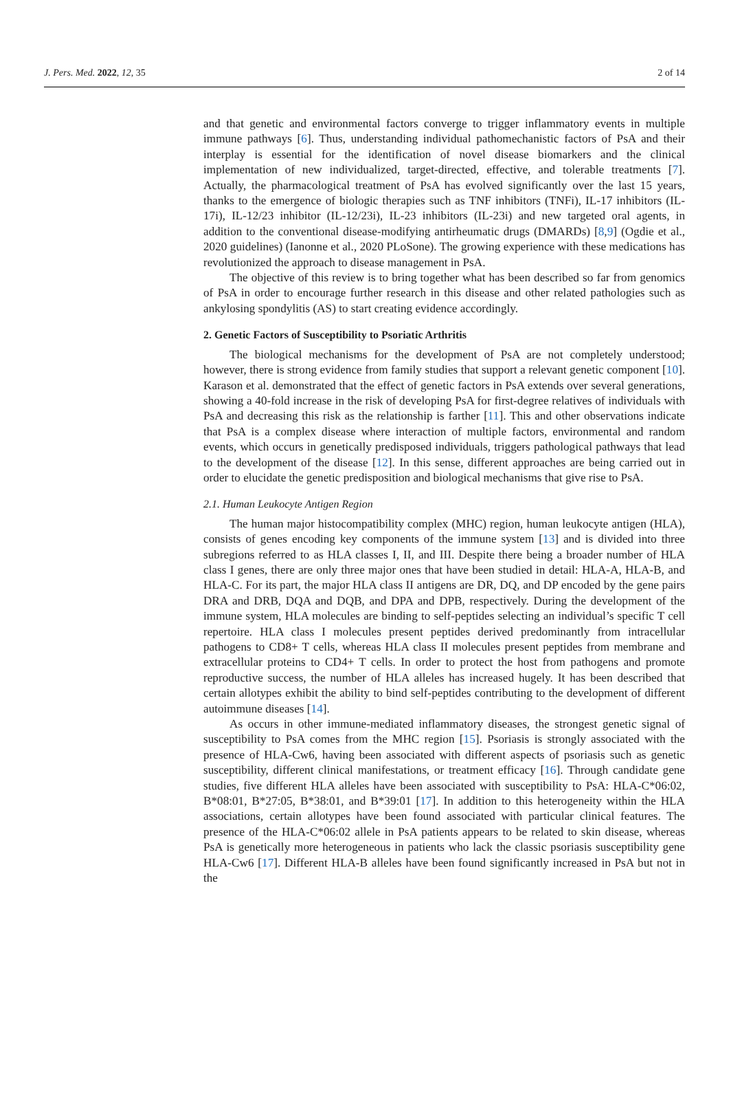J. Pers. Med. 2022, 12, 35 2 of 14
and that genetic and environmental factors converge to trigger inflammatory events in multiple immune pathways [6]. Thus, understanding individual pathomechanistic factors of PsA and their interplay is essential for the identification of novel disease biomarkers and the clinical implementation of new individualized, target-directed, effective, and tolerable treatments [7]. Actually, the pharmacological treatment of PsA has evolved significantly over the last 15 years, thanks to the emergence of biologic therapies such as TNF inhibitors (TNFi), IL-17 inhibitors (IL-17i), IL-12/23 inhibitor (IL-12/23i), IL-23 inhibitors (IL-23i) and new targeted oral agents, in addition to the conventional disease-modifying antirheumatic drugs (DMARDs) [8,9] (Ogdie et al., 2020 guidelines) (Ianonne et al., 2020 PLoSone). The growing experience with these medications has revolutionized the approach to disease management in PsA.
The objective of this review is to bring together what has been described so far from genomics of PsA in order to encourage further research in this disease and other related pathologies such as ankylosing spondylitis (AS) to start creating evidence accordingly.
2. Genetic Factors of Susceptibility to Psoriatic Arthritis
The biological mechanisms for the development of PsA are not completely understood; however, there is strong evidence from family studies that support a relevant genetic component [10]. Karason et al. demonstrated that the effect of genetic factors in PsA extends over several generations, showing a 40-fold increase in the risk of developing PsA for first-degree relatives of individuals with PsA and decreasing this risk as the relationship is farther [11]. This and other observations indicate that PsA is a complex disease where interaction of multiple factors, environmental and random events, which occurs in genetically predisposed individuals, triggers pathological pathways that lead to the development of the disease [12]. In this sense, different approaches are being carried out in order to elucidate the genetic predisposition and biological mechanisms that give rise to PsA.
2.1. Human Leukocyte Antigen Region
The human major histocompatibility complex (MHC) region, human leukocyte antigen (HLA), consists of genes encoding key components of the immune system [13] and is divided into three subregions referred to as HLA classes I, II, and III. Despite there being a broader number of HLA class I genes, there are only three major ones that have been studied in detail: HLA-A, HLA-B, and HLA-C. For its part, the major HLA class II antigens are DR, DQ, and DP encoded by the gene pairs DRA and DRB, DQA and DQB, and DPA and DPB, respectively. During the development of the immune system, HLA molecules are binding to self-peptides selecting an individual’s specific T cell repertoire. HLA class I molecules present peptides derived predominantly from intracellular pathogens to CD8+ T cells, whereas HLA class II molecules present peptides from membrane and extracellular proteins to CD4+ T cells. In order to protect the host from pathogens and promote reproductive success, the number of HLA alleles has increased hugely. It has been described that certain allotypes exhibit the ability to bind self-peptides contributing to the development of different autoimmune diseases [14].
As occurs in other immune-mediated inflammatory diseases, the strongest genetic signal of susceptibility to PsA comes from the MHC region [15]. Psoriasis is strongly associated with the presence of HLA-Cw6, having been associated with different aspects of psoriasis such as genetic susceptibility, different clinical manifestations, or treatment efficacy [16]. Through candidate gene studies, five different HLA alleles have been associated with susceptibility to PsA: HLA-C*06:02, B*08:01, B*27:05, B*38:01, and B*39:01 [17]. In addition to this heterogeneity within the HLA associations, certain allotypes have been found associated with particular clinical features. The presence of the HLA-C*06:02 allele in PsA patients appears to be related to skin disease, whereas PsA is genetically more heterogeneous in patients who lack the classic psoriasis susceptibility gene HLA-Cw6 [17]. Different HLA-B alleles have been found significantly increased in PsA but not in the